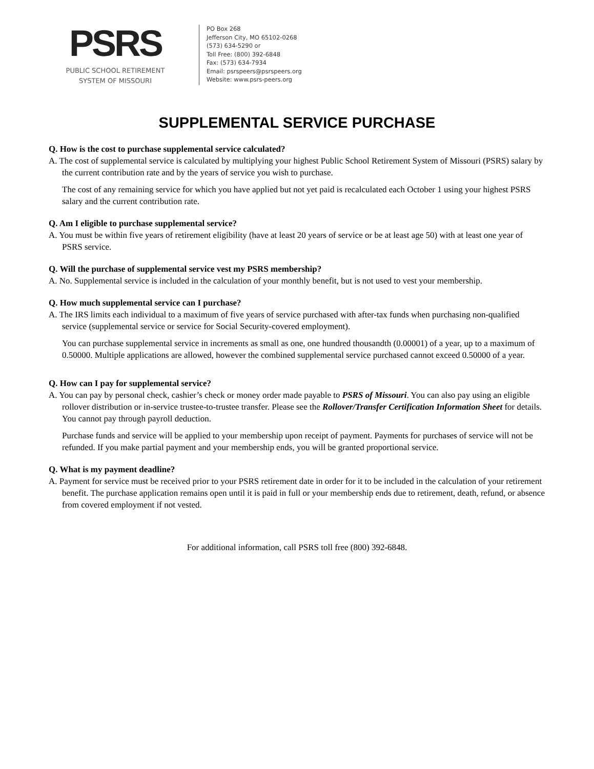PSRS
PUBLIC SCHOOL RETIREMENT
SYSTEM OF MISSOURI
PO Box 268
Jefferson City, MO 65102-0268
(573) 634-5290 or
Toll Free: (800) 392-6848
Fax: (573) 634-7934
Email: psrspeers@psrspeers.org
Website: www.psrs-peers.org
SUPPLEMENTAL SERVICE PURCHASE
Q. How is the cost to purchase supplemental service calculated?
A. The cost of supplemental service is calculated by multiplying your highest Public School Retirement System of Missouri (PSRS) salary by the current contribution rate and by the years of service you wish to purchase.
The cost of any remaining service for which you have applied but not yet paid is recalculated each October 1 using your highest PSRS salary and the current contribution rate.
Q. Am I eligible to purchase supplemental service?
A. You must be within five years of retirement eligibility (have at least 20 years of service or be at least age 50) with at least one year of PSRS service.
Q. Will the purchase of supplemental service vest my PSRS membership?
A. No. Supplemental service is included in the calculation of your monthly benefit, but is not used to vest your membership.
Q. How much supplemental service can I purchase?
A. The IRS limits each individual to a maximum of five years of service purchased with after-tax funds when purchasing non-qualified service (supplemental service or service for Social Security-covered employment).
You can purchase supplemental service in increments as small as one, one hundred thousandth (0.00001) of a year, up to a maximum of 0.50000. Multiple applications are allowed, however the combined supplemental service purchased cannot exceed 0.50000 of a year.
Q. How can I pay for supplemental service?
A. You can pay by personal check, cashier’s check or money order made payable to PSRS of Missouri. You can also pay using an eligible rollover distribution or in-service trustee-to-trustee transfer. Please see the Rollover/Transfer Certification Information Sheet for details. You cannot pay through payroll deduction.
Purchase funds and service will be applied to your membership upon receipt of payment. Payments for purchases of service will not be refunded. If you make partial payment and your membership ends, you will be granted proportional service.
Q. What is my payment deadline?
A. Payment for service must be received prior to your PSRS retirement date in order for it to be included in the calculation of your retirement benefit. The purchase application remains open until it is paid in full or your membership ends due to retirement, death, refund, or absence from covered employment if not vested.
For additional information, call PSRS toll free (800) 392-6848.